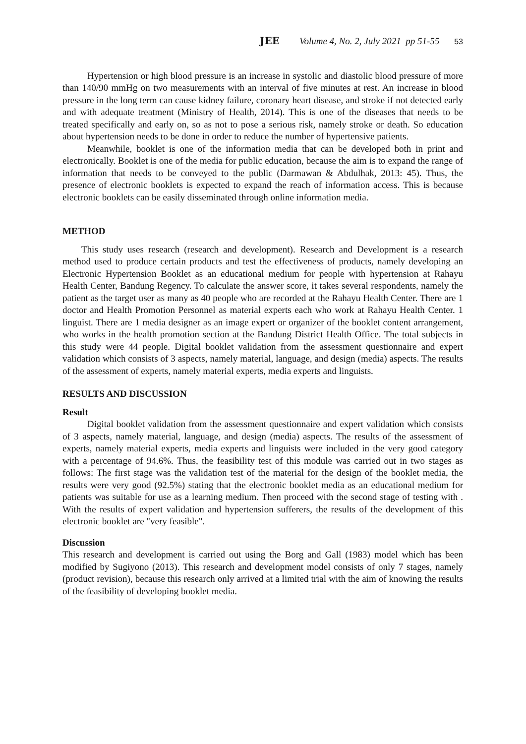JEE Volume 4, No. 2, July 2021 pp 51-55 53
Hypertension or high blood pressure is an increase in systolic and diastolic blood pressure of more than 140/90 mmHg on two measurements with an interval of five minutes at rest. An increase in blood pressure in the long term can cause kidney failure, coronary heart disease, and stroke if not detected early and with adequate treatment (Ministry of Health, 2014). This is one of the diseases that needs to be treated specifically and early on, so as not to pose a serious risk, namely stroke or death. So education about hypertension needs to be done in order to reduce the number of hypertensive patients.
Meanwhile, booklet is one of the information media that can be developed both in print and electronically. Booklet is one of the media for public education, because the aim is to expand the range of information that needs to be conveyed to the public (Darmawan & Abdulhak, 2013: 45). Thus, the presence of electronic booklets is expected to expand the reach of information access. This is because electronic booklets can be easily disseminated through online information media.
METHOD
This study uses research (research and development). Research and Development is a research method used to produce certain products and test the effectiveness of products, namely developing an Electronic Hypertension Booklet as an educational medium for people with hypertension at Rahayu Health Center, Bandung Regency. To calculate the answer score, it takes several respondents, namely the patient as the target user as many as 40 people who are recorded at the Rahayu Health Center. There are 1 doctor and Health Promotion Personnel as material experts each who work at Rahayu Health Center. 1 linguist. There are 1 media designer as an image expert or organizer of the booklet content arrangement, who works in the health promotion section at the Bandung District Health Office. The total subjects in this study were 44 people. Digital booklet validation from the assessment questionnaire and expert validation which consists of 3 aspects, namely material, language, and design (media) aspects. The results of the assessment of experts, namely material experts, media experts and linguists.
RESULTS AND DISCUSSION
Result
Digital booklet validation from the assessment questionnaire and expert validation which consists of 3 aspects, namely material, language, and design (media) aspects. The results of the assessment of experts, namely material experts, media experts and linguists were included in the very good category with a percentage of 94.6%. Thus, the feasibility test of this module was carried out in two stages as follows: The first stage was the validation test of the material for the design of the booklet media, the results were very good (92.5%) stating that the electronic booklet media as an educational medium for patients was suitable for use as a learning medium. Then proceed with the second stage of testing with . With the results of expert validation and hypertension sufferers, the results of the development of this electronic booklet are "very feasible".
Discussion
This research and development is carried out using the Borg and Gall (1983) model which has been modified by Sugiyono (2013). This research and development model consists of only 7 stages, namely (product revision), because this research only arrived at a limited trial with the aim of knowing the results of the feasibility of developing booklet media.